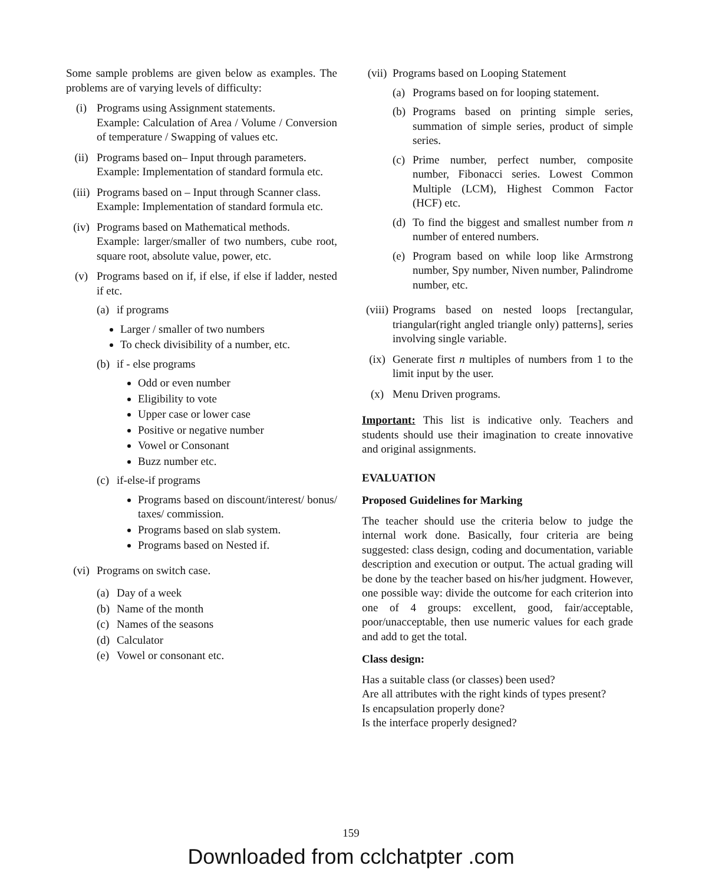Some sample problems are given below as examples. The problems are of varying levels of difficulty:
(i) Programs using Assignment statements.
Example: Calculation of Area / Volume / Conversion of temperature / Swapping of values etc.
(ii) Programs based on– Input through parameters.
Example: Implementation of standard formula etc.
(iii)
Programs based on – Input through Scanner class.
Example: Implementation of standard formula etc.
(iv) Programs based on Mathematical methods.
Example: larger/smaller of two numbers, cube root, square root, absolute value, power, etc.
(v) Programs based on if, if else, if else if ladder, nested if etc.
(a) if programs
Larger / smaller of two numbers
To check divisibility of a number, etc.
(b) if - else programs
Odd or even number
Eligibility to vote
Upper case or lower case
Positive or negative number
Vowel or Consonant
Buzz number etc.
(c) if-else-if programs
Programs based on discount/interest/ bonus/ taxes/ commission.
Programs based on slab system.
Programs based on Nested if.
(vi) Programs on switch case.
(a) Day of a week
(b) Name of the month
(c) Names of the seasons
(d) Calculator
(e) Vowel or consonant etc.
(vii)
Programs based on Looping Statement
(a) Programs based on for looping statement.
(b) Programs based on printing simple series, summation of simple series, product of simple series.
(c) Prime number, perfect number, composite number, Fibonacci series. Lowest Common Multiple (LCM), Highest Common Factor (HCF) etc.
(d) To find the biggest and smallest number from n number of entered numbers.
(e) Program based on while loop like Armstrong number, Spy number, Niven number, Palindrome number, etc.
(viii)
Programs based on nested loops [rectangular, triangular(right angled triangle only) patterns], series involving single variable.
(ix) Generate first n multiples of numbers from 1 to the limit input by the user.
(x) Menu Driven programs.
Important: This list is indicative only. Teachers and students should use their imagination to create innovative and original assignments.
EVALUATION
Proposed Guidelines for Marking
The teacher should use the criteria below to judge the internal work done. Basically, four criteria are being suggested: class design, coding and documentation, variable description and execution or output. The actual grading will be done by the teacher based on his/her judgment. However, one possible way: divide the outcome for each criterion into one of 4 groups: excellent, good, fair/acceptable, poor/unacceptable, then use numeric values for each grade and add to get the total.
Class design:
Has a suitable class (or classes) been used?
Are all attributes with the right kinds of types present?
Is encapsulation properly done?
Is the interface properly designed?
159
Downloaded from cclchatpter .com